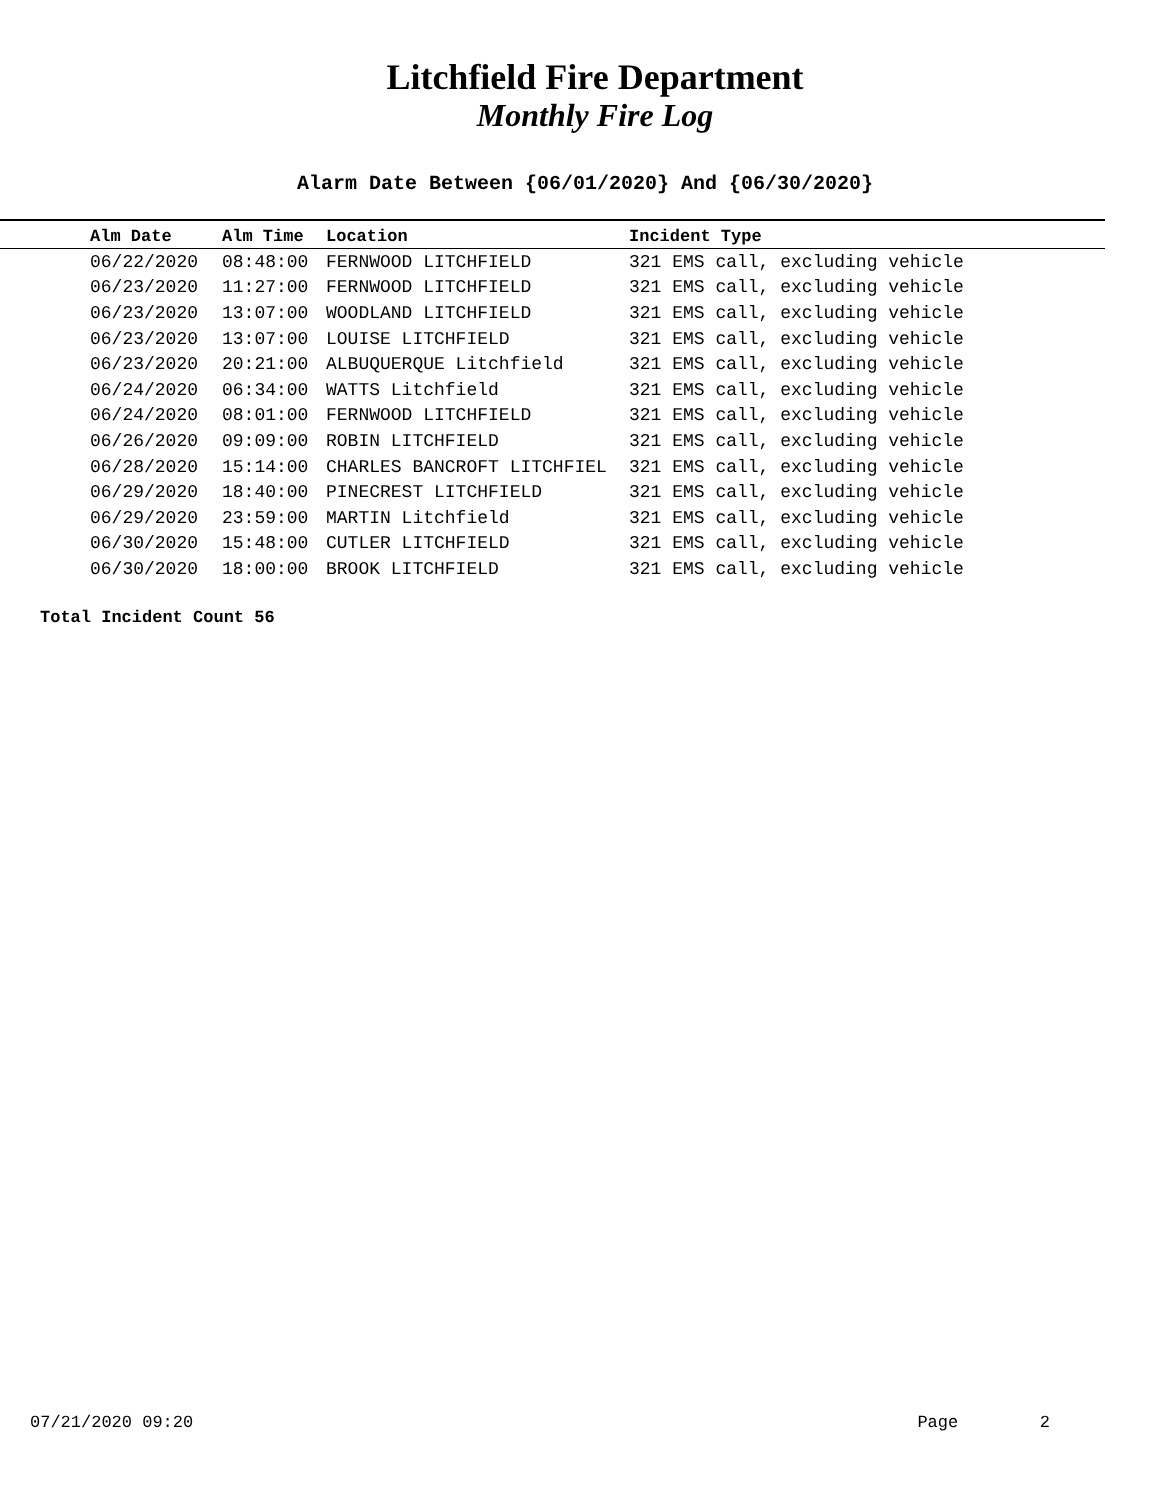Litchfield Fire Department
Monthly Fire Log
Alarm Date Between {06/01/2020} And {06/30/2020}
| Alm Date | Alm Time | Location | Incident Type |
| --- | --- | --- | --- |
| 06/22/2020 | 08:48:00 | FERNWOOD LITCHFIELD | 321 EMS call, excluding vehicle |
| 06/23/2020 | 11:27:00 | FERNWOOD LITCHFIELD | 321 EMS call, excluding vehicle |
| 06/23/2020 | 13:07:00 | WOODLAND LITCHFIELD | 321 EMS call, excluding vehicle |
| 06/23/2020 | 13:07:00 | LOUISE LITCHFIELD | 321 EMS call, excluding vehicle |
| 06/23/2020 | 20:21:00 | ALBUQUERQUE Litchfield | 321 EMS call, excluding vehicle |
| 06/24/2020 | 06:34:00 | WATTS Litchfield | 321 EMS call, excluding vehicle |
| 06/24/2020 | 08:01:00 | FERNWOOD LITCHFIELD | 321 EMS call, excluding vehicle |
| 06/26/2020 | 09:09:00 | ROBIN LITCHFIELD | 321 EMS call, excluding vehicle |
| 06/28/2020 | 15:14:00 | CHARLES BANCROFT LITCHFIEL | 321 EMS call, excluding vehicle |
| 06/29/2020 | 18:40:00 | PINECREST LITCHFIELD | 321 EMS call, excluding vehicle |
| 06/29/2020 | 23:59:00 | MARTIN Litchfield | 321 EMS call, excluding vehicle |
| 06/30/2020 | 15:48:00 | CUTLER LITCHFIELD | 321 EMS call, excluding vehicle |
| 06/30/2020 | 18:00:00 | BROOK LITCHFIELD | 321 EMS call, excluding vehicle |
Total Incident Count 56
07/21/2020 09:20 Page 2